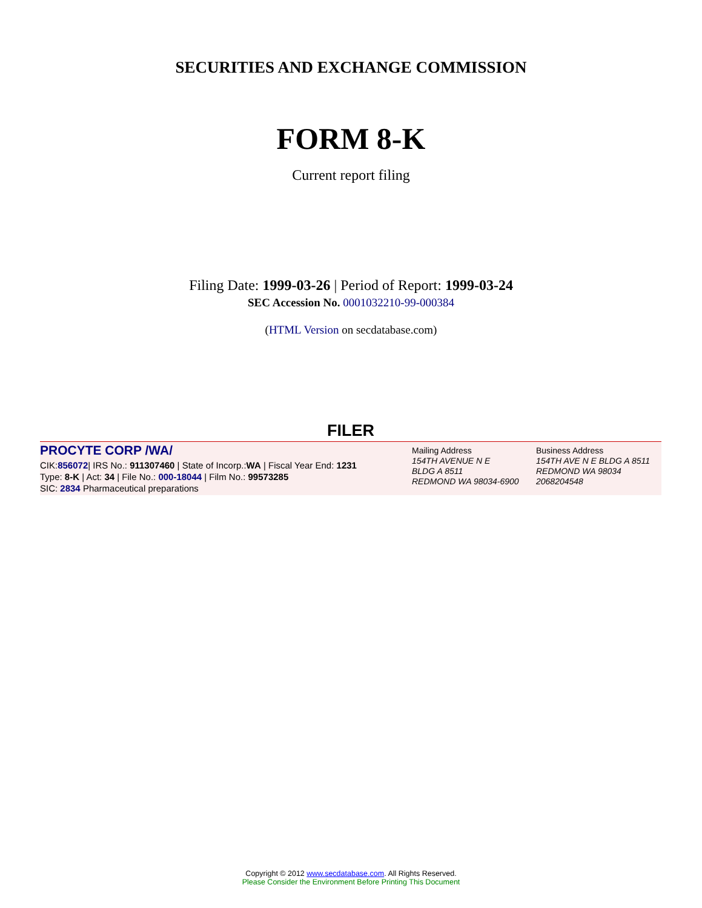SECURITIES AND EXCHANGE COMMISSION
FORM 8-K
Current report filing
Filing Date: 1999-03-26 | Period of Report: 1999-03-24
SEC Accession No. 0001032210-99-000384
(HTML Version on secdatabase.com)
FILER
PROCYTE CORP /WA/
CIK:856072| IRS No.: 911307460 | State of Incorp.:WA | Fiscal Year End: 1231
Type: 8-K | Act: 34 | File No.: 000-18044 | Film No.: 99573285
SIC: 2834 Pharmaceutical preparations
Mailing Address
154TH AVENUE N E
BLDG A 8511
REDMOND WA 98034-6900
Business Address
154TH AVE N E BLDG A 8511
REDMOND WA 98034
2068204548
Copyright © 2012 www.secdatabase.com. All Rights Reserved.
Please Consider the Environment Before Printing This Document